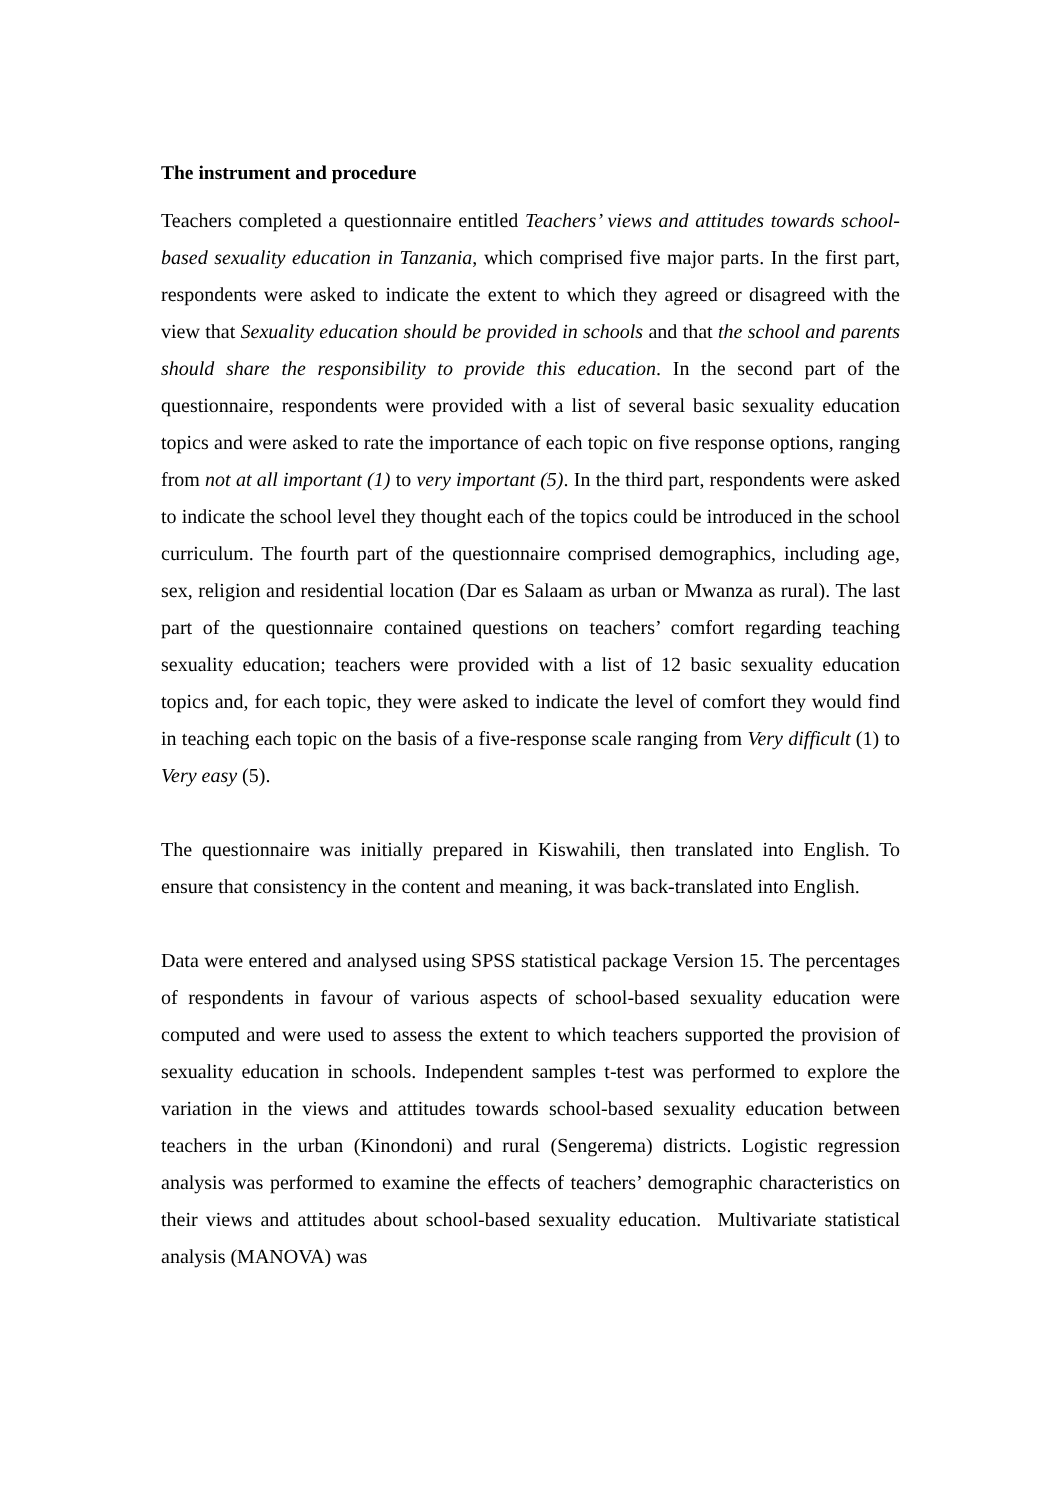The instrument and procedure
Teachers completed a questionnaire entitled Teachers’ views and attitudes towards school-based sexuality education in Tanzania, which comprised five major parts. In the first part, respondents were asked to indicate the extent to which they agreed or disagreed with the view that Sexuality education should be provided in schools and that the school and parents should share the responsibility to provide this education. In the second part of the questionnaire, respondents were provided with a list of several basic sexuality education topics and were asked to rate the importance of each topic on five response options, ranging from not at all important (1) to very important (5). In the third part, respondents were asked to indicate the school level they thought each of the topics could be introduced in the school curriculum. The fourth part of the questionnaire comprised demographics, including age, sex, religion and residential location (Dar es Salaam as urban or Mwanza as rural). The last part of the questionnaire contained questions on teachers’ comfort regarding teaching sexuality education; teachers were provided with a list of 12 basic sexuality education topics and, for each topic, they were asked to indicate the level of comfort they would find in teaching each topic on the basis of a five-response scale ranging from Very difficult (1) to Very easy (5).
The questionnaire was initially prepared in Kiswahili, then translated into English. To ensure that consistency in the content and meaning, it was back-translated into English.
Data were entered and analysed using SPSS statistical package Version 15. The percentages of respondents in favour of various aspects of school-based sexuality education were computed and were used to assess the extent to which teachers supported the provision of sexuality education in schools. Independent samples t-test was performed to explore the variation in the views and attitudes towards school-based sexuality education between teachers in the urban (Kinondoni) and rural (Sengerema) districts. Logistic regression analysis was performed to examine the effects of teachers’ demographic characteristics on their views and attitudes about school-based sexuality education. Multivariate statistical analysis (MANOVA) was